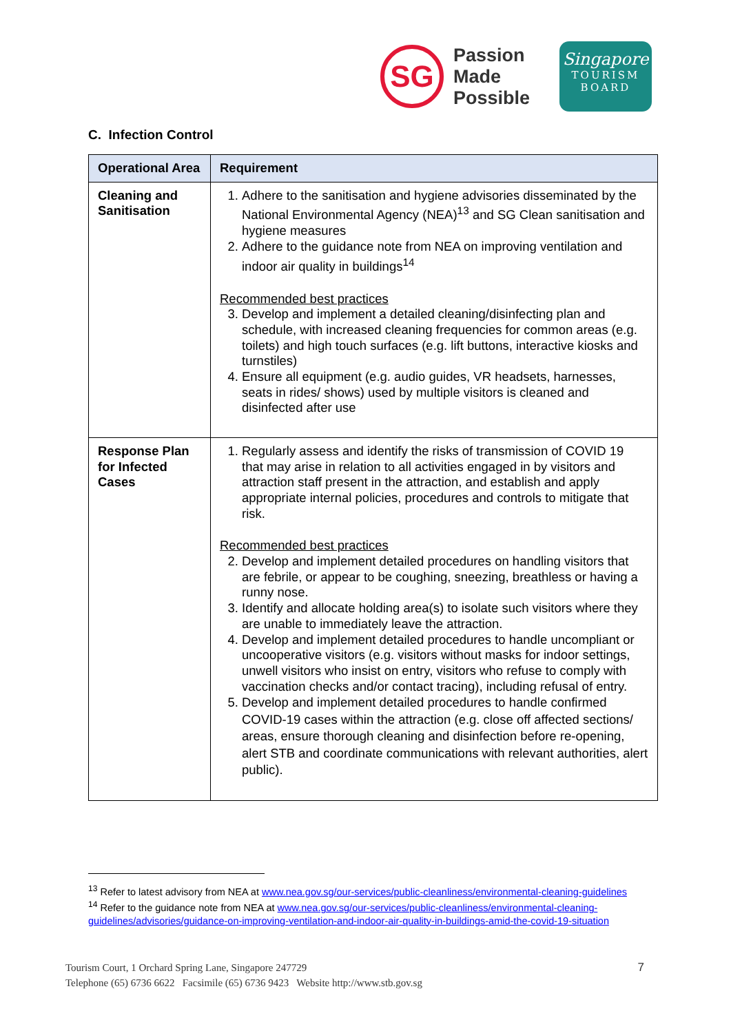SG
Passion Made Possible
Singapore
TOURISM
BOARD
C. Infection Control
| Operational Area | Requirement |
| --- | --- |
| Cleaning and Sanitisation | 1. Adhere to the sanitisation and hygiene advisories disseminated by the National Environmental Agency (NEA)<sup>13</sup> and SG Clean sanitisation and hygiene measures 2. Adhere to the guidance note from NEA on improving ventilation and indoor air quality in buildings<sup>14</sup> Recommended best practices 3. Develop and implement a detailed cleaning/disinfecting plan and schedule, with increased cleaning frequencies for common areas (e.g. toilets) and high touch surfaces (e.g. lift buttons, interactive kiosks and turnstiles) 4. Ensure all equipment (e.g. audio guides, VR headsets, harnesses, seats in rides/ shows) used by multiple visitors is cleaned and disinfected after use |
| Response Plan for Infected Cases | 1. Regularly assess and identify the risks of transmission of COVID 19 that may arise in relation to all activities engaged in by visitors and attraction staff present in the attraction, and establish and apply appropriate internal policies, procedures and controls to mitigate that risk. Recommended best practices 2. Develop and implement detailed procedures on handling visitors that are febrile, or appear to be coughing, sneezing, breathless or having a runny nose. 3. Identify and allocate holding area(s) to isolate such visitors where they are unable to immediately leave the attraction. 4. Develop and implement detailed procedures to handle uncompliant or uncooperative visitors (e.g. visitors without masks for indoor settings, unwell visitors who insist on entry, visitors who refuse to comply with vaccination checks and/or contact tracing), including refusal of entry. 5. Develop and implement detailed procedures to handle confirmed COVID-19 cases within the attraction (e.g. close off affected sections/ areas, ensure thorough cleaning and disinfection before re-opening, alert STB and coordinate communications with relevant authorities, alert public). |
<sup>13</sup> Refer to latest advisory from NEA at www.nea.gov.sg/our-services/public-cleanliness/environmental-cleaning-guidelines
<sup>14</sup> Refer to the guidance note from NEA at www.nea.gov.sg/our-services/public-cleanliness/environmental-cleaning-guidelines/advisories/guidance-on-improving-ventilation-and-indoor-air-quality-in-buildings-amid-the-covid-19-situation
Tourism Court, 1 Orchard Spring Lane, Singapore 247729
Telephone (65) 6736 6622 Facsimile (65) 6736 9423 Website http://www.stb.gov.sg
7